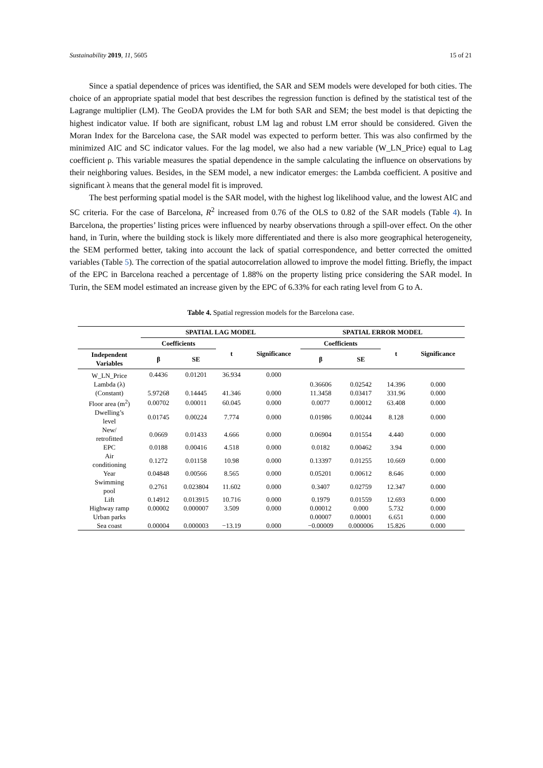Sustainability 2019, 11, 5605 15 of 21
Since a spatial dependence of prices was identified, the SAR and SEM models were developed for both cities. The choice of an appropriate spatial model that best describes the regression function is defined by the statistical test of the Lagrange multiplier (LM). The GeoDA provides the LM for both SAR and SEM; the best model is that depicting the highest indicator value. If both are significant, robust LM lag and robust LM error should be considered. Given the Moran Index for the Barcelona case, the SAR model was expected to perform better. This was also confirmed by the minimized AIC and SC indicator values. For the lag model, we also had a new variable (W_LN_Price) equal to Lag coefficient ρ. This variable measures the spatial dependence in the sample calculating the influence on observations by their neighboring values. Besides, in the SEM model, a new indicator emerges: the Lambda coefficient. A positive and significant λ means that the general model fit is improved.
The best performing spatial model is the SAR model, with the highest log likelihood value, and the lowest AIC and SC criteria. For the case of Barcelona, R<sup>2</sup> increased from 0.76 of the OLS to 0.82 of the SAR models (Table 4). In Barcelona, the properties’ listing prices were influenced by nearby observations through a spill-over effect. On the other hand, in Turin, where the building stock is likely more differentiated and there is also more geographical heterogeneity, the SEM performed better, taking into account the lack of spatial correspondence, and better corrected the omitted variables (Table 5). The correction of the spatial autocorrelation allowed to improve the model fitting. Briefly, the impact of the EPC in Barcelona reached a percentage of 1.88% on the property listing price considering the SAR model. In Turin, the SEM model estimated an increase given by the EPC of 6.33% for each rating level from G to A.
Table 4. Spatial regression models for the Barcelona case.
| | SPATIAL LAG MODEL | | | | SPATIAL ERROR MODEL | | | |
| --- | --- | --- | --- | --- | --- | --- | --- | --- |
| | Coefficients | | t | Significance | Coefficients | | t | Significance |
| Independent Variables | β | SE | | | β | SE | | |
| W_LN_Price | 0.4436 | 0.01201 | 36.934 | 0.000 | | | | |
| Lambda (λ) | | | | | 0.36606 | 0.02542 | 14.396 | 0.000 |
| (Constant) | 5.97268 | 0.14445 | 41.346 | 0.000 | 11.3458 | 0.03417 | 331.96 | 0.000 |
| Floor area (m<sup>2</sup>) | 0.00702 | 0.00011 | 60.045 | 0.000 | 0.0077 | 0.00012 | 63.408 | 0.000 |
| Dwelling’s level | 0.01745 | 0.00224 | 7.774 | 0.000 | 0.01986 | 0.00244 | 8.128 | 0.000 |
| New/ retrofitted | 0.0669 | 0.01433 | 4.666 | 0.000 | 0.06904 | 0.01554 | 4.440 | 0.000 |
| EPC | 0.0188 | 0.00416 | 4.518 | 0.000 | 0.0182 | 0.00462 | 3.94 | 0.000 |
| Air conditioning | 0.1272 | 0.01158 | 10.98 | 0.000 | 0.13397 | 0.01255 | 10.669 | 0.000 |
| Year | 0.04848 | 0.00566 | 8.565 | 0.000 | 0.05201 | 0.00612 | 8.646 | 0.000 |
| Swimming pool | 0.2761 | 0.023804 | 11.602 | 0.000 | 0.3407 | 0.02759 | 12.347 | 0.000 |
| Lift | 0.14912 | 0.013915 | 10.716 | 0.000 | 0.1979 | 0.01559 | 12.693 | 0.000 |
| Highway ramp | 0.00002 | 0.000007 | 3.509 | 0.000 | 0.00012 | 0.000 | 5.732 | 0.000 |
| Urban parks | | | | | 0.00007 | 0.00001 | 6.651 | 0.000 |
| Sea coast | 0.00004 | 0.000003 | −13.19 | 0.000 | −0.00009 | 0.000006 | 15.826 | 0.000 |